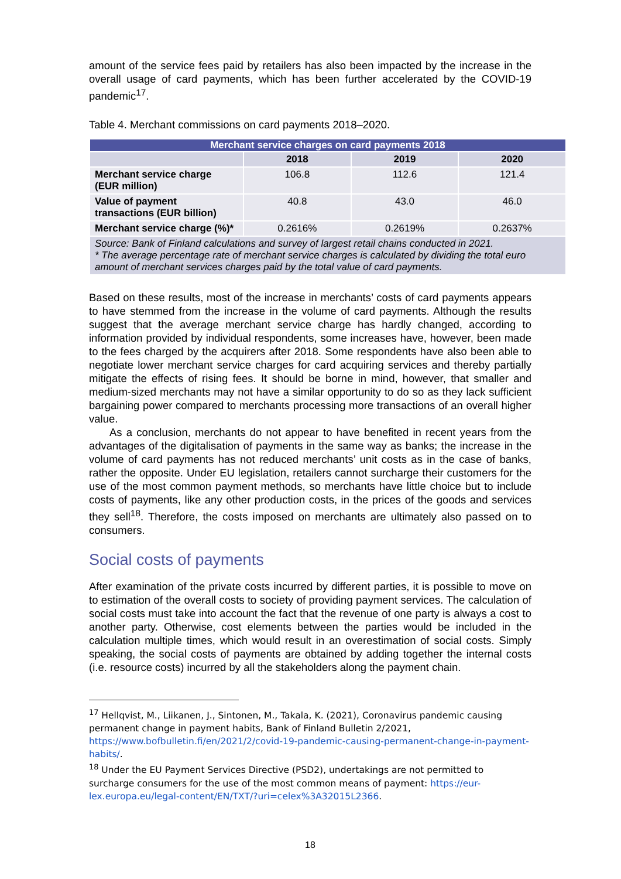amount of the service fees paid by retailers has also been impacted by the increase in the overall usage of card payments, which has been further accelerated by the COVID-19 pandemic<sup>17</sup>.
Table 4. Merchant commissions on card payments 2018–2020.
| Merchant service charges on card payments 2018 | | | |
| | 2018 | 2019 | 2020 |
| Merchant service charge (EUR million) | 106.8 | 112.6 | 121.4 |
| Value of payment transactions (EUR billion) | 40.8 | 43.0 | 46.0 |
| Merchant service charge (%)* | 0.2616% | 0.2619% | 0.2637% |
| Source: Bank of Finland calculations and survey of largest retail chains conducted in 2021. * The average percentage rate of merchant service charges is calculated by dividing the total euro amount of merchant services charges paid by the total value of card payments. | | | |
Based on these results, most of the increase in merchants’ costs of card payments appears to have stemmed from the increase in the volume of card payments. Although the results suggest that the average merchant service charge has hardly changed, according to information provided by individual respondents, some increases have, however, been made to the fees charged by the acquirers after 2018. Some respondents have also been able to negotiate lower merchant service charges for card acquiring services and thereby partially mitigate the effects of rising fees. It should be borne in mind, however, that smaller and medium-sized merchants may not have a similar opportunity to do so as they lack sufficient bargaining power compared to merchants processing more transactions of an overall higher value.
As a conclusion, merchants do not appear to have benefited in recent years from the advantages of the digitalisation of payments in the same way as banks; the increase in the volume of card payments has not reduced merchants’ unit costs as in the case of banks, rather the opposite. Under EU legislation, retailers cannot surcharge their customers for the use of the most common payment methods, so merchants have little choice but to include costs of payments, like any other production costs, in the prices of the goods and services they sell<sup>18</sup>. Therefore, the costs imposed on merchants are ultimately also passed on to consumers.
Social costs of payments
After examination of the private costs incurred by different parties, it is possible to move on to estimation of the overall costs to society of providing payment services. The calculation of social costs must take into account the fact that the revenue of one party is always a cost to another party. Otherwise, cost elements between the parties would be included in the calculation multiple times, which would result in an overestimation of social costs. Simply speaking, the social costs of payments are obtained by adding together the internal costs (i.e. resource costs) incurred by all the stakeholders along the payment chain.
<sup>17</sup> Hellqvist, M., Liikanen, J., Sintonen, M., Takala, K. (2021), Coronavirus pandemic causing permanent change in payment habits, Bank of Finland Bulletin 2/2021, https://www.bofbulletin.fi/en/2021/2/covid-19-pandemic-causing-permanent-change-in-payment-habits/.
<sup>18</sup> Under the EU Payment Services Directive (PSD2), undertakings are not permitted to surcharge consumers for the use of the most common means of payment: https://eur-lex.europa.eu/legal-content/EN/TXT/?uri=celex%3A32015L2366.
18